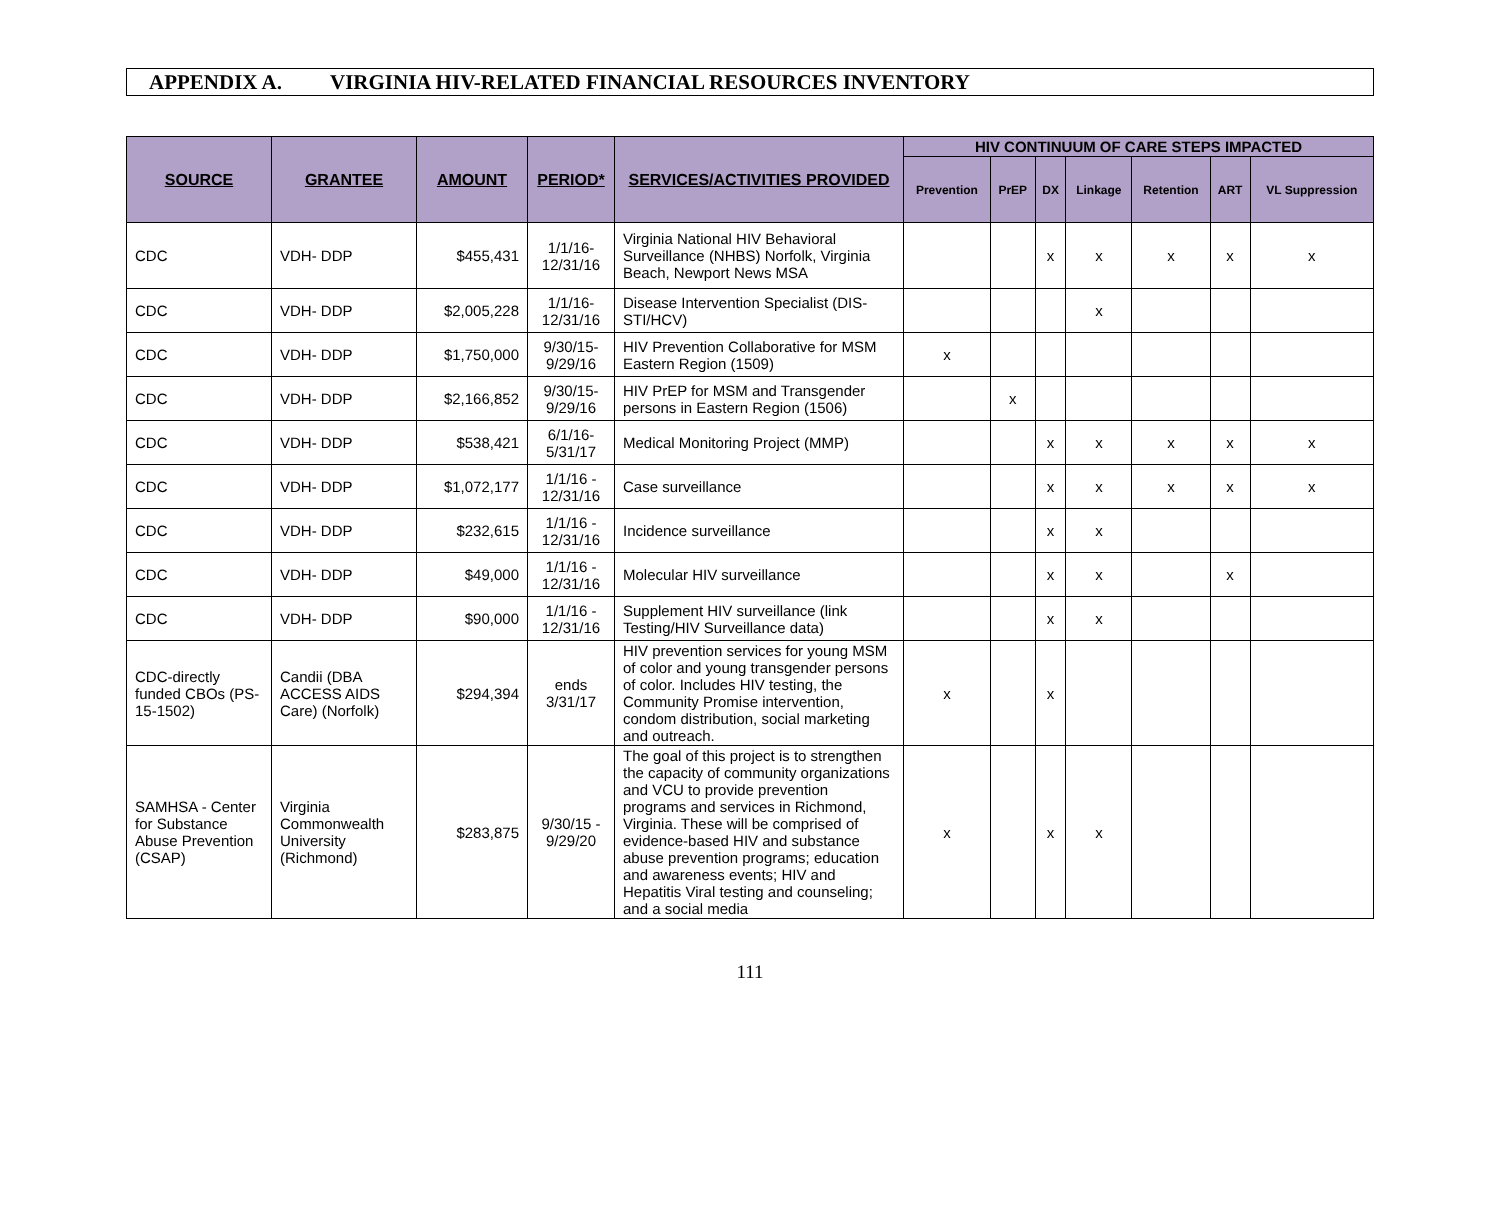APPENDIX A. VIRGINIA HIV-RELATED FINANCIAL RESOURCES INVENTORY
| SOURCE | GRANTEE | AMOUNT | PERIOD* | SERVICES/ACTIVITIES PROVIDED | HIV CONTINUUM OF CARE STEPS IMPACTED | | | | | | |
| --- | --- | --- | --- | --- | --- | --- | --- | --- | --- | --- | --- |
| | | | | | Prevention | PrEP | DX | Linkage | Retention | ART | VL Suppression |
| CDC | VDH- DDP | $455,431 | 1/1/16-12/31/16 | Virginia National HIV Behavioral Surveillance (NHBS) Norfolk, Virginia Beach, Newport News MSA | | | x | x | x | x | x |
| CDC | VDH- DDP | $2,005,228 | 1/1/16-12/31/16 | Disease Intervention Specialist (DIS-STI/HCV) | | | | x | | | |
| CDC | VDH- DDP | $1,750,000 | 9/30/15-9/29/16 | HIV Prevention Collaborative for MSM Eastern Region (1509) | x | | | | | | |
| CDC | VDH- DDP | $2,166,852 | 9/30/15-9/29/16 | HIV PrEP for MSM and Transgender persons in Eastern Region (1506) | | x | | | | | |
| CDC | VDH- DDP | $538,421 | 6/1/16-5/31/17 | Medical Monitoring Project (MMP) | | | x | x | x | x | x |
| CDC | VDH- DDP | $1,072,177 | 1/1/16 - 12/31/16 | Case surveillance | | | x | x | x | x | x |
| CDC | VDH- DDP | $232,615 | 1/1/16 - 12/31/16 | Incidence surveillance | | | x | x | | | |
| CDC | VDH- DDP | $49,000 | 1/1/16 - 12/31/16 | Molecular HIV surveillance | | | x | x | | x | |
| CDC | VDH- DDP | $90,000 | 1/1/16 - 12/31/16 | Supplement HIV surveillance (link Testing/HIV Surveillance data) | | | x | x | | | |
| CDC-directly funded CBOs (PS-15-1502) | Candii (DBA ACCESS AIDS Care) (Norfolk) | $294,394 | ends 3/31/17 | HIV prevention services for young MSM of color and young transgender persons of color. Includes HIV testing, the Community Promise intervention, condom distribution, social marketing and outreach. | x | | x | | | | |
| SAMHSA - Center for Substance Abuse Prevention (CSAP) | Virginia Commonwealth University (Richmond) | $283,875 | 9/30/15 - 9/29/20 | The goal of this project is to strengthen the capacity of community organizations and VCU to provide prevention programs and services in Richmond, Virginia. These will be comprised of evidence-based HIV and substance abuse prevention programs; education and awareness events; HIV and Hepatitis Viral testing and counseling; and a social media | x | | x | x | | | |
111